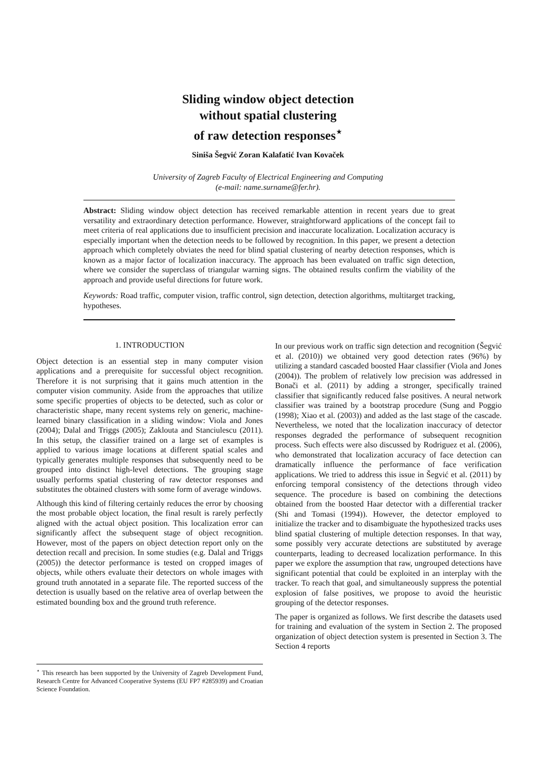Sliding window object detection
without spatial clustering
of raw detection responses<sup>⋆</sup>
Siniša Šegvić Zoran Kalafatić Ivan Kovaček
University of Zagreb Faculty of Electrical Engineering and Computing
(e-mail: name.surname@fer.hr).
Abstract: Sliding window object detection has received remarkable attention in recent years due to great versatility and extraordinary detection performance. However, straightforward applications of the concept fail to meet criteria of real applications due to insufficient precision and inaccurate localization. Localization accuracy is especially important when the detection needs to be followed by recognition. In this paper, we present a detection approach which completely obviates the need for blind spatial clustering of nearby detection responses, which is known as a major factor of localization inaccuracy. The approach has been evaluated on traffic sign detection, where we consider the superclass of triangular warning signs. The obtained results confirm the viability of the approach and provide useful directions for future work.
Keywords: Road traffic, computer vision, traffic control, sign detection, detection algorithms, multitarget tracking, hypotheses.
1. INTRODUCTION
Object detection is an essential step in many computer vision applications and a prerequisite for successful object recognition. Therefore it is not surprising that it gains much attention in the computer vision community. Aside from the approaches that utilize some specific properties of objects to be detected, such as color or characteristic shape, many recent systems rely on generic, machine-learned binary classification in a sliding window: Viola and Jones (2004); Dalal and Triggs (2005); Zaklouta and Stanciulescu (2011). In this setup, the classifier trained on a large set of examples is applied to various image locations at different spatial scales and typically generates multiple responses that subsequently need to be grouped into distinct high-level detections. The grouping stage usually performs spatial clustering of raw detector responses and substitutes the obtained clusters with some form of average windows.
Although this kind of filtering certainly reduces the error by choosing the most probable object location, the final result is rarely perfectly aligned with the actual object position. This localization error can significantly affect the subsequent stage of object recognition. However, most of the papers on object detection report only on the detection recall and precision. In some studies (e.g. Dalal and Triggs (2005)) the detector performance is tested on cropped images of objects, while others evaluate their detectors on whole images with ground truth annotated in a separate file. The reported success of the detection is usually based on the relative area of overlap between the estimated bounding box and the ground truth reference.
<sup>⋆</sup> This research has been supported by the University of Zagreb Development Fund, Research Centre for Advanced Cooperative Systems (EU FP7 #285939) and Croatian Science Foundation.
In our previous work on traffic sign detection and recognition (Šegvić et al. (2010)) we obtained very good detection rates (96%) by utilizing a standard cascaded boosted Haar classifier (Viola and Jones (2004)). The problem of relatively low precision was addressed in Bonači et al. (2011) by adding a stronger, specifically trained classifier that significantly reduced false positives. A neural network classifier was trained by a bootstrap procedure (Sung and Poggio (1998); Xiao et al. (2003)) and added as the last stage of the cascade. Nevertheless, we noted that the localization inaccuracy of detector responses degraded the performance of subsequent recognition process. Such effects were also discussed by Rodriguez et al. (2006), who demonstrated that localization accuracy of face detection can dramatically influence the performance of face verification applications. We tried to address this issue in Šegvić et al. (2011) by enforcing temporal consistency of the detections through video sequence. The procedure is based on combining the detections obtained from the boosted Haar detector with a differential tracker (Shi and Tomasi (1994)). However, the detector employed to initialize the tracker and to disambiguate the hypothesized tracks uses blind spatial clustering of multiple detection responses. In that way, some possibly very accurate detections are substituted by average counterparts, leading to decreased localization performance. In this paper we explore the assumption that raw, ungrouped detections have significant potential that could be exploited in an interplay with the tracker. To reach that goal, and simultaneously suppress the potential explosion of false positives, we propose to avoid the heuristic grouping of the detector responses.
The paper is organized as follows. We first describe the datasets used for training and evaluation of the system in Section 2. The proposed organization of object detection system is presented in Section 3. The Section 4 reports